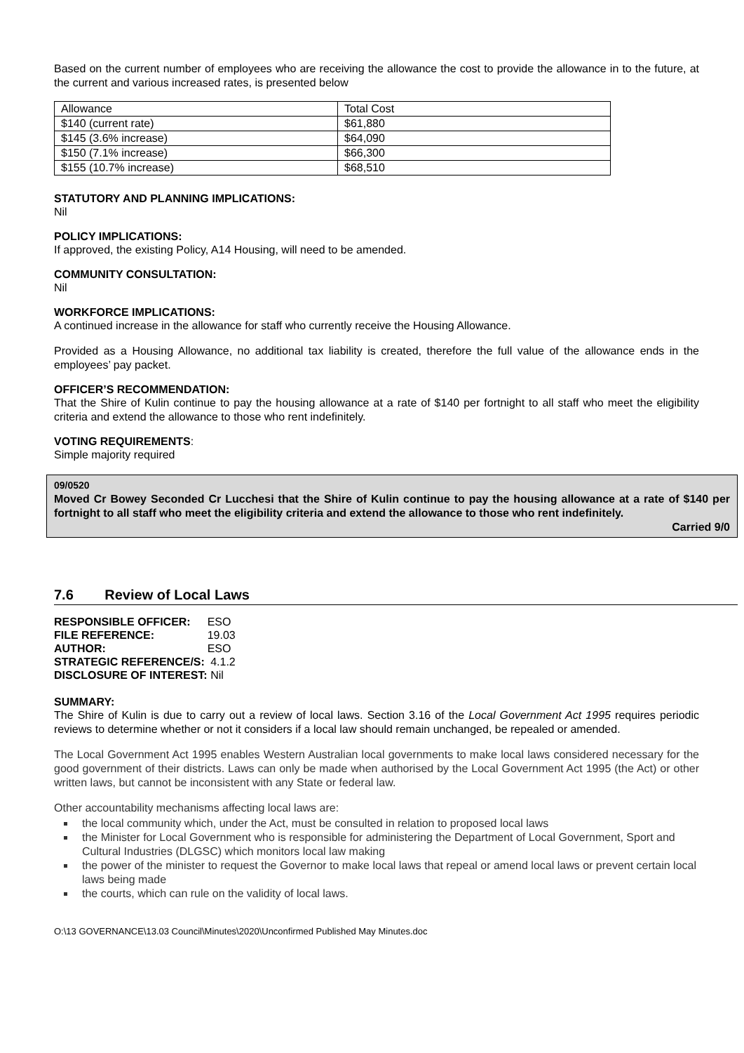Based on the current number of employees who are receiving the allowance the cost to provide the allowance in to the future, at the current and various increased rates, is presented below
| Allowance | Total Cost |
| $140 (current rate) | $61,880 |
| $145 (3.6% increase) | $64,090 |
| $150 (7.1% increase) | $66,300 |
| $155 (10.7% increase) | $68,510 |
STATUTORY AND PLANNING IMPLICATIONS:
Nil
POLICY IMPLICATIONS:
If approved, the existing Policy, A14 Housing, will need to be amended.
COMMUNITY CONSULTATION:
Nil
WORKFORCE IMPLICATIONS:
A continued increase in the allowance for staff who currently receive the Housing Allowance.
Provided as a Housing Allowance, no additional tax liability is created, therefore the full value of the allowance ends in the employees’ pay packet.
OFFICER’S RECOMMENDATION:
That the Shire of Kulin continue to pay the housing allowance at a rate of $140 per fortnight to all staff who meet the eligibility criteria and extend the allowance to those who rent indefinitely.
VOTING REQUIREMENTS:
Simple majority required
09/0520
Moved Cr Bowey Seconded Cr Lucchesi that the Shire of Kulin continue to pay the housing allowance at a rate of $140 per fortnight to all staff who meet the eligibility criteria and extend the allowance to those who rent indefinitely.
Carried 9/0
7.6 Review of Local Laws
| RESPONSIBLE OFFICER: | ESO |
| FILE REFERENCE: | 19.03 |
| AUTHOR: | ESO |
| STRATEGIC REFERENCE/S: | 4.1.2 |
| DISCLOSURE OF INTEREST: | Nil |
SUMMARY:
The Shire of Kulin is due to carry out a review of local laws. Section 3.16 of the Local Government Act 1995 requires periodic reviews to determine whether or not it considers if a local law should remain unchanged, be repealed or amended.
The Local Government Act 1995 enables Western Australian local governments to make local laws considered necessary for the good government of their districts. Laws can only be made when authorised by the Local Government Act 1995 (the Act) or other written laws, but cannot be inconsistent with any State or federal law.
Other accountability mechanisms affecting local laws are:
the local community which, under the Act, must be consulted in relation to proposed local laws
the Minister for Local Government who is responsible for administering the Department of Local Government, Sport and Cultural Industries (DLGSC) which monitors local law making
the power of the minister to request the Governor to make local laws that repeal or amend local laws or prevent certain local laws being made
the courts, which can rule on the validity of local laws.
O:\13 GOVERNANCE\13.03 Council\Minutes\2020\Unconfirmed Published May Minutes.doc